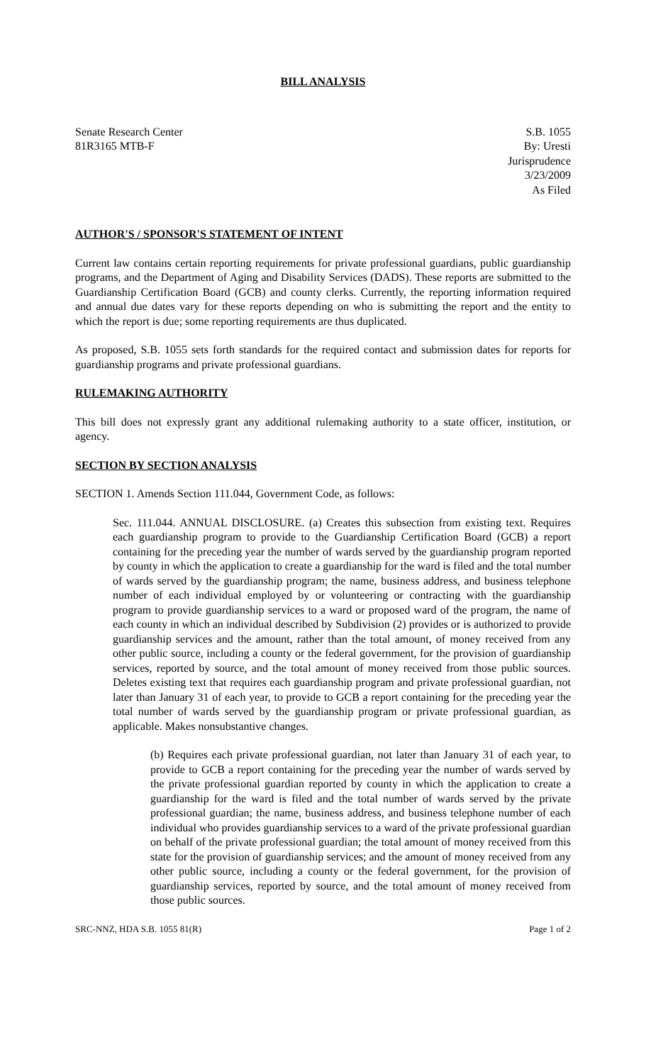BILL ANALYSIS
Senate Research Center
81R3165 MTB-F
S.B. 1055
By: Uresti
Jurisprudence
3/23/2009
As Filed
AUTHOR'S / SPONSOR'S STATEMENT OF INTENT
Current law contains certain reporting requirements for private professional guardians, public guardianship programs, and the Department of Aging and Disability Services (DADS). These reports are submitted to the Guardianship Certification Board (GCB) and county clerks. Currently, the reporting information required and annual due dates vary for these reports depending on who is submitting the report and the entity to which the report is due; some reporting requirements are thus duplicated.
As proposed, S.B. 1055 sets forth standards for the required contact and submission dates for reports for guardianship programs and private professional guardians.
RULEMAKING AUTHORITY
This bill does not expressly grant any additional rulemaking authority to a state officer, institution, or agency.
SECTION BY SECTION ANALYSIS
SECTION 1. Amends Section 111.044, Government Code, as follows:
Sec. 111.044. ANNUAL DISCLOSURE. (a) Creates this subsection from existing text. Requires each guardianship program to provide to the Guardianship Certification Board (GCB) a report containing for the preceding year the number of wards served by the guardianship program reported by county in which the application to create a guardianship for the ward is filed and the total number of wards served by the guardianship program; the name, business address, and business telephone number of each individual employed by or volunteering or contracting with the guardianship program to provide guardianship services to a ward or proposed ward of the program, the name of each county in which an individual described by Subdivision (2) provides or is authorized to provide guardianship services and the amount, rather than the total amount, of money received from any other public source, including a county or the federal government, for the provision of guardianship services, reported by source, and the total amount of money received from those public sources. Deletes existing text that requires each guardianship program and private professional guardian, not later than January 31 of each year, to provide to GCB a report containing for the preceding year the total number of wards served by the guardianship program or private professional guardian, as applicable. Makes nonsubstantive changes.
(b) Requires each private professional guardian, not later than January 31 of each year, to provide to GCB a report containing for the preceding year the number of wards served by the private professional guardian reported by county in which the application to create a guardianship for the ward is filed and the total number of wards served by the private professional guardian; the name, business address, and business telephone number of each individual who provides guardianship services to a ward of the private professional guardian on behalf of the private professional guardian; the total amount of money received from this state for the provision of guardianship services; and the amount of money received from any other public source, including a county or the federal government, for the provision of guardianship services, reported by source, and the total amount of money received from those public sources.
SRC-NNZ, HDA S.B. 1055 81(R) Page 1 of 2